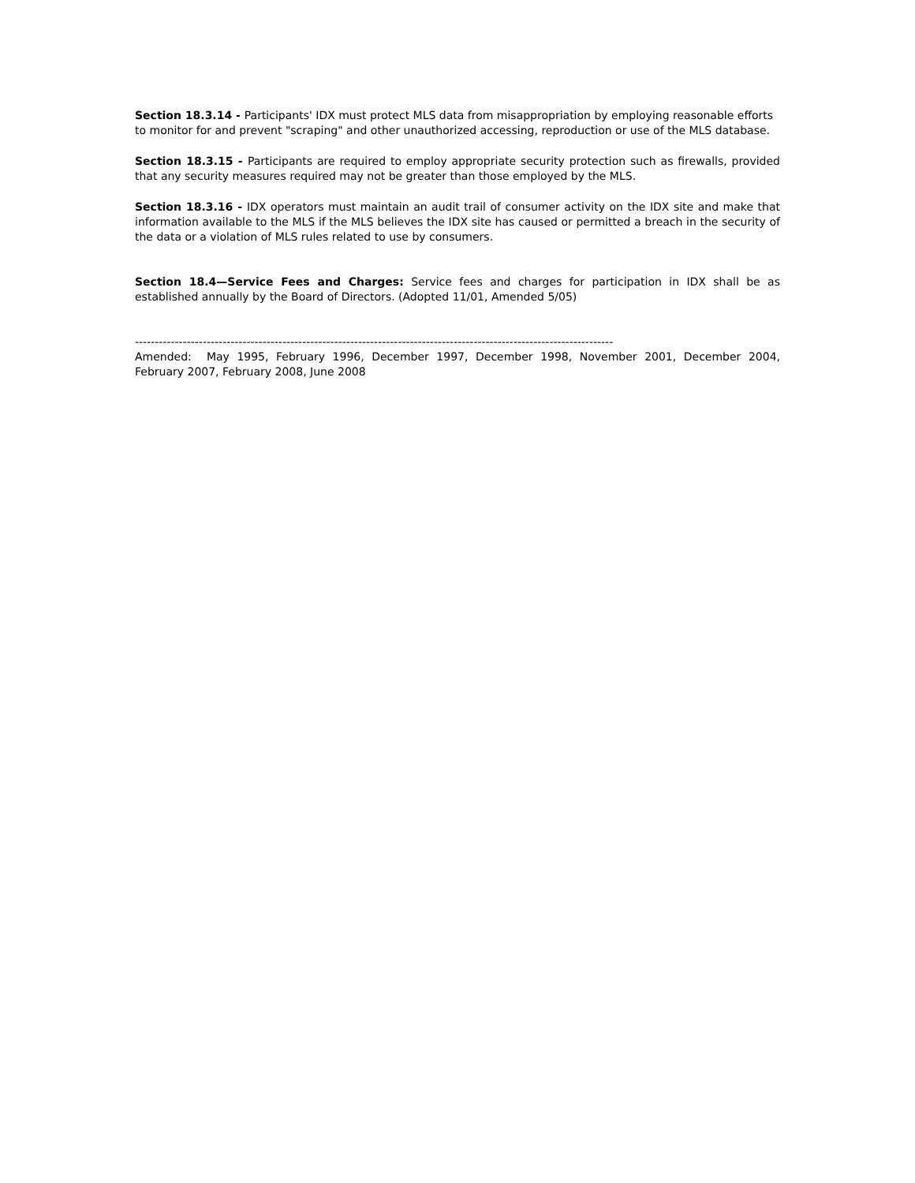Section 18.3.14 - Participants' IDX must protect MLS data from misappropriation by employing reasonable efforts to monitor for and prevent "scraping" and other unauthorized accessing, reproduction or use of the MLS database.
Section 18.3.15 - Participants are required to employ appropriate security protection such as firewalls, provided that any security measures required may not be greater than those employed by the MLS.
Section 18.3.16 - IDX operators must maintain an audit trail of consumer activity on the IDX site and make that information available to the MLS if the MLS believes the IDX site has caused or permitted a breach in the security of the data or a violation of MLS rules related to use by consumers.
Section 18.4—Service Fees and Charges: Service fees and charges for participation in IDX shall be as established annually by the Board of Directors. (Adopted 11/01, Amended 5/05)
------------------------------------------------------------------------------------------------------------------------
Amended: May 1995, February 1996, December 1997, December 1998, November 2001, December 2004, February 2007, February 2008, June 2008